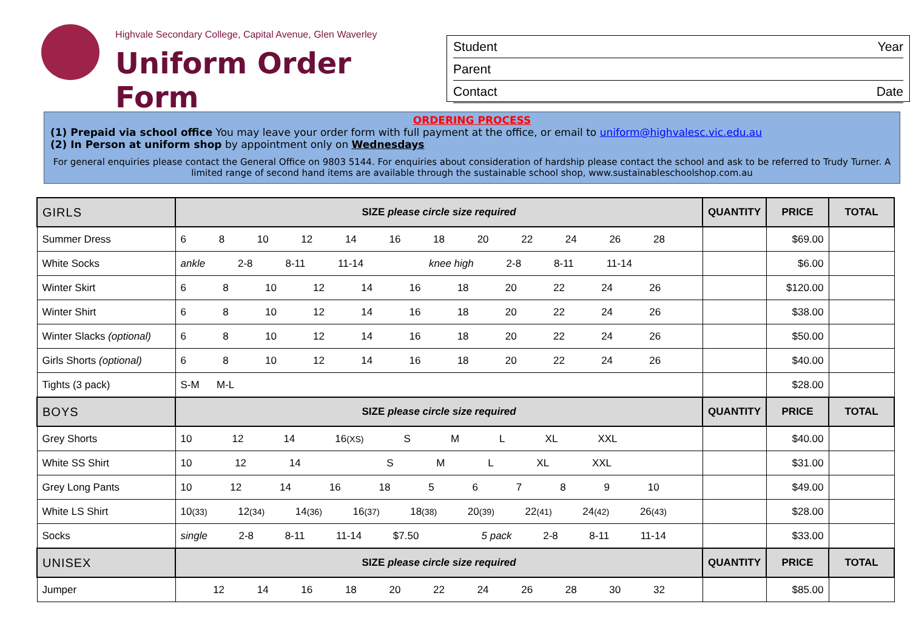Highvale Secondary College, Capital Avenue, Glen Waverley
Uniform Order Form
Student Year
Parent
Contact Date
ORDERING PROCESS
(1) Prepaid via school office You may leave your order form with full payment at the office, or email to uniform@highvalesc.vic.edu.au
(2) In Person at uniform shop by appointment only on Wednesdays
For general enquiries please contact the General Office on 9803 5144. For enquiries about consideration of hardship please contact the school and ask to be referred to Trudy Turner. A limited range of second hand items are available through the sustainable school shop, www.sustainableschoolshop.com.au
| GIRLS | SIZE please circle size required | QUANTITY | PRICE | TOTAL |
| --- | --- | --- | --- | --- |
| Summer Dress | 6 8 10 12 14 16 18 20 22 24 26 28 | | $69.00 | |
| White Socks | ankle 2-8 8-11 11-14 knee high 2-8 8-11 11-14 | | $6.00 | |
| Winter Skirt | 6 8 10 12 14 16 18 20 22 24 26 | | $120.00 | |
| Winter Shirt | 6 8 10 12 14 16 18 20 22 24 26 | | $38.00 | |
| Winter Slacks (optional) | 6 8 10 12 14 16 18 20 22 24 26 | | $50.00 | |
| Girls Shorts (optional) | 6 8 10 12 14 16 18 20 22 24 26 | | $40.00 | |
| Tights (3 pack) | S-M M-L | | $28.00 | |
| BOYS | SIZE please circle size required | QUANTITY | PRICE | TOTAL |
| Grey Shorts | 10 12 14 16 (XS) S M L XL XXL | | $40.00 | |
| White SS Shirt | 10 12 14 S M L XL XXL | | $31.00 | |
| Grey Long Pants | 10 12 14 16 18 5 6 7 8 9 10 | | $49.00 | |
| White LS Shirt | 10 (33) 12 (34) 14 (36) 16 (37) 18 (38) 20 (39) 22 (41) 24 (42) 26 (43) | | $28.00 | |
| Socks | single 2-8 8-11 11-14 $7.50 5 pack 2-8 8-11 11-14 | | $33.00 | |
| UNISEX | SIZE please circle size required | QUANTITY | PRICE | TOTAL |
| Jumper | 12 14 16 18 20 22 24 26 28 30 32 | | $85.00 | |